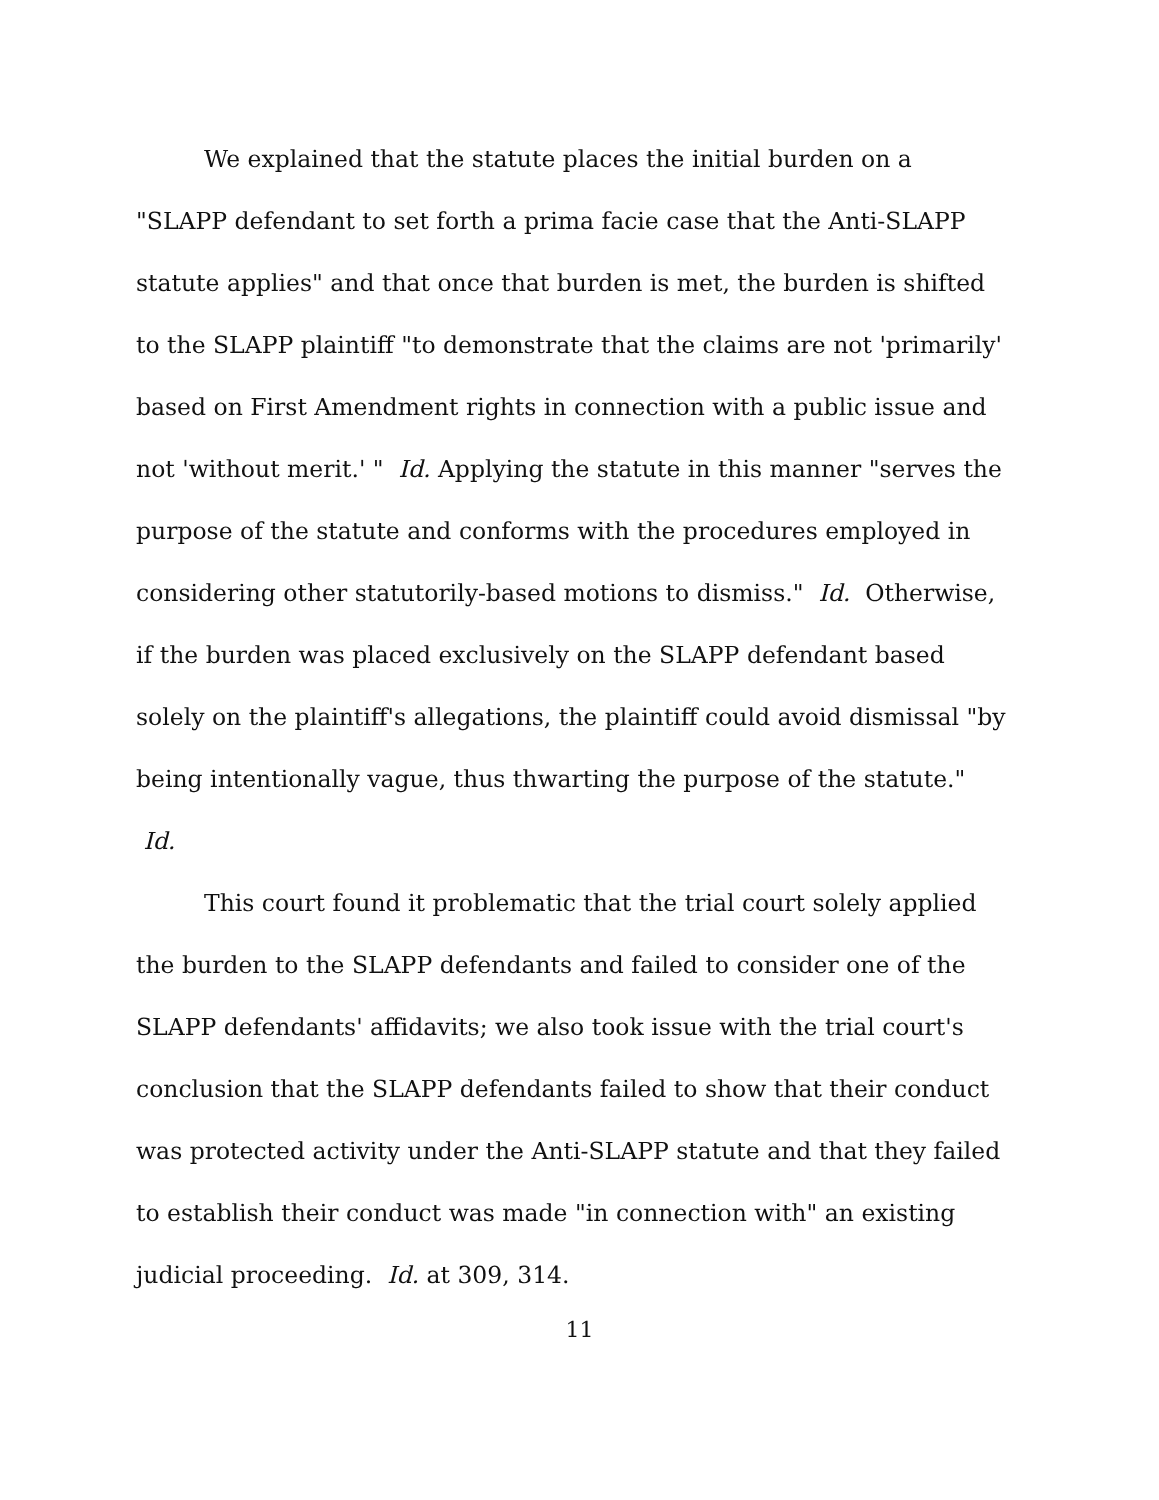We explained that the statute places the initial burden on a "SLAPP defendant to set forth a prima facie case that the Anti-SLAPP statute applies" and that once that burden is met, the burden is shifted to the SLAPP plaintiff "to demonstrate that the claims are not 'primarily' based on First Amendment rights in connection with a public issue and not 'without merit.' " Id. Applying the statute in this manner "serves the purpose of the statute and conforms with the procedures employed in considering other statutorily-based motions to dismiss." Id. Otherwise, if the burden was placed exclusively on the SLAPP defendant based solely on the plaintiff's allegations, the plaintiff could avoid dismissal "by being intentionally vague, thus thwarting the purpose of the statute." Id.
This court found it problematic that the trial court solely applied the burden to the SLAPP defendants and failed to consider one of the SLAPP defendants' affidavits; we also took issue with the trial court's conclusion that the SLAPP defendants failed to show that their conduct was protected activity under the Anti-SLAPP statute and that they failed to establish their conduct was made "in connection with" an existing judicial proceeding. Id. at 309, 314.
11